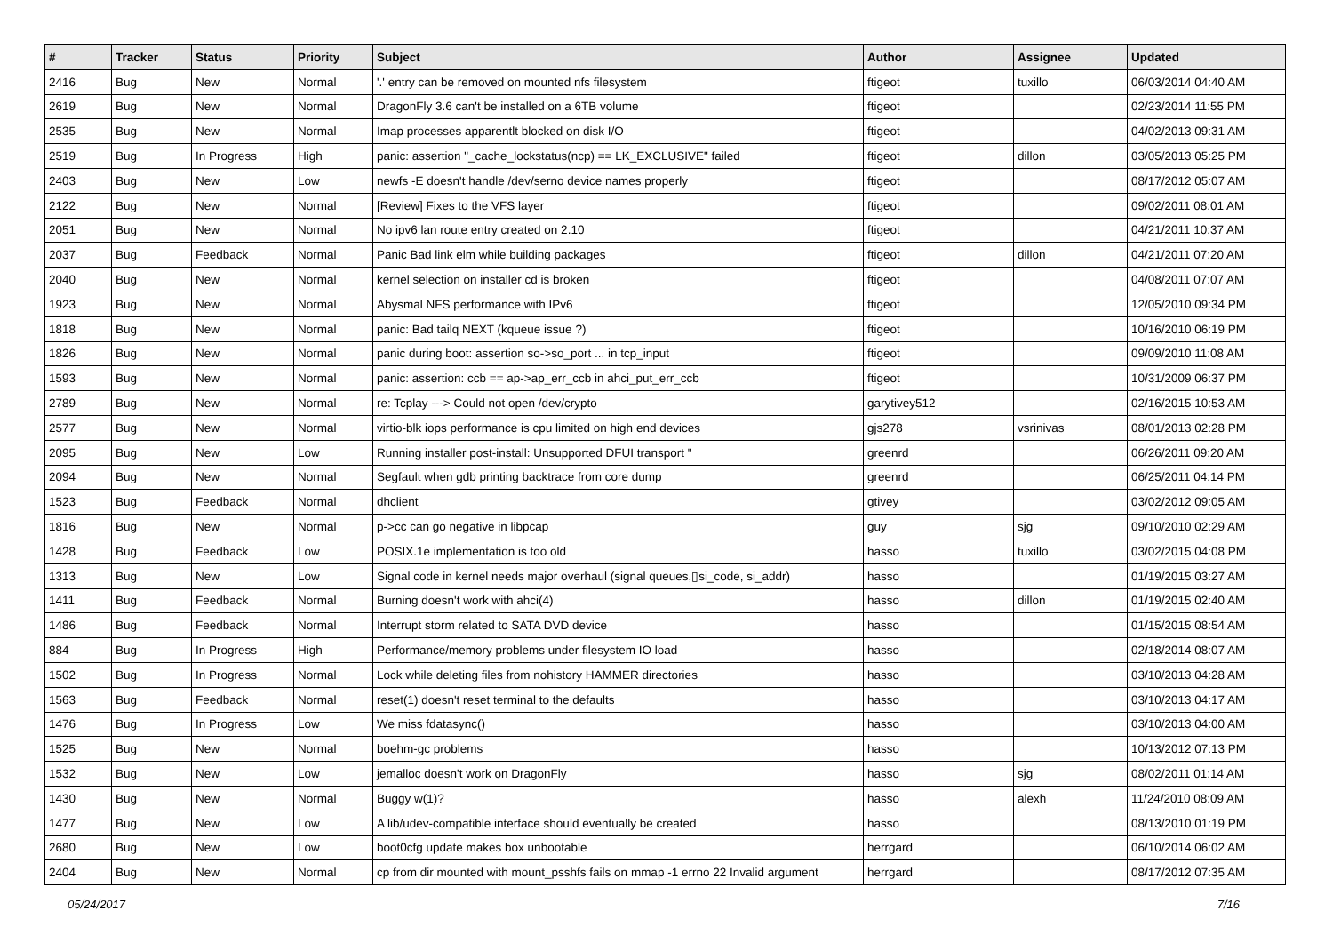| # | Tracker | Status | Priority | Subject | Author | Assignee | Updated |
| --- | --- | --- | --- | --- | --- | --- | --- |
| 2416 | Bug | New | Normal | '.' entry can be removed on mounted nfs filesystem | ftigeot | tuxillo | 06/03/2014 04:40 AM |
| 2619 | Bug | New | Normal | DragonFly 3.6 can't be installed on a 6TB volume | ftigeot | | 02/23/2014 11:55 PM |
| 2535 | Bug | New | Normal | Imap processes apparentlt blocked on disk I/O | ftigeot | | 04/02/2013 09:31 AM |
| 2519 | Bug | In Progress | High | panic: assertion "_cache_lockstatus(ncp) == LK_EXCLUSIVE" failed | ftigeot | dillon | 03/05/2013 05:25 PM |
| 2403 | Bug | New | Low | newfs -E doesn't handle /dev/serno device names properly | ftigeot | | 08/17/2012 05:07 AM |
| 2122 | Bug | New | Normal | [Review] Fixes to the VFS layer | ftigeot | | 09/02/2011 08:01 AM |
| 2051 | Bug | New | Normal | No ipv6 lan route entry created on 2.10 | ftigeot | | 04/21/2011 10:37 AM |
| 2037 | Bug | Feedback | Normal | Panic Bad link elm while building packages | ftigeot | dillon | 04/21/2011 07:20 AM |
| 2040 | Bug | New | Normal | kernel selection on installer cd is broken | ftigeot | | 04/08/2011 07:07 AM |
| 1923 | Bug | New | Normal | Abysmal NFS performance with IPv6 | ftigeot | | 12/05/2010 09:34 PM |
| 1818 | Bug | New | Normal | panic: Bad tailq NEXT (kqueue issue ?) | ftigeot | | 10/16/2010 06:19 PM |
| 1826 | Bug | New | Normal | panic during boot: assertion so->so_port ... in tcp_input | ftigeot | | 09/09/2010 11:08 AM |
| 1593 | Bug | New | Normal | panic: assertion: ccb == ap->ap_err_ccb in ahci_put_err_ccb | ftigeot | | 10/31/2009 06:37 PM |
| 2789 | Bug | New | Normal | re: Tcplay ---> Could not open /dev/crypto | garytivey512 | | 02/16/2015 10:53 AM |
| 2577 | Bug | New | Normal | virtio-blk iops performance is cpu limited on high end devices | gjs278 | vsrinivas | 08/01/2013 02:28 PM |
| 2095 | Bug | New | Low | Running installer post-install: Unsupported DFUI transport " | greenrd | | 06/26/2011 09:20 AM |
| 2094 | Bug | New | Normal | Segfault when gdb printing backtrace from core dump | greenrd | | 06/25/2011 04:14 PM |
| 1523 | Bug | Feedback | Normal | dhclient | gtivey | | 03/02/2012 09:05 AM |
| 1816 | Bug | New | Normal | p->cc can go negative in libpcap | guy | sjg | 09/10/2010 02:29 AM |
| 1428 | Bug | Feedback | Low | POSIX.1e implementation is too old | hasso | tuxillo | 03/02/2015 04:08 PM |
| 1313 | Bug | New | Low | Signal code in kernel needs major overhaul (signal queues,▯si_code, si_addr) | hasso | | 01/19/2015 03:27 AM |
| 1411 | Bug | Feedback | Normal | Burning doesn't work with ahci(4) | hasso | dillon | 01/19/2015 02:40 AM |
| 1486 | Bug | Feedback | Normal | Interrupt storm related to SATA DVD device | hasso | | 01/15/2015 08:54 AM |
| 884 | Bug | In Progress | High | Performance/memory problems under filesystem IO load | hasso | | 02/18/2014 08:07 AM |
| 1502 | Bug | In Progress | Normal | Lock while deleting files from nohistory HAMMER directories | hasso | | 03/10/2013 04:28 AM |
| 1563 | Bug | Feedback | Normal | reset(1) doesn't reset terminal to the defaults | hasso | | 03/10/2013 04:17 AM |
| 1476 | Bug | In Progress | Low | We miss fdatasync() | hasso | | 03/10/2013 04:00 AM |
| 1525 | Bug | New | Normal | boehm-gc problems | hasso | | 10/13/2012 07:13 PM |
| 1532 | Bug | New | Low | jemalloc doesn't work on DragonFly | hasso | sjg | 08/02/2011 01:14 AM |
| 1430 | Bug | New | Normal | Buggy w(1)? | hasso | alexh | 11/24/2010 08:09 AM |
| 1477 | Bug | New | Low | A lib/udev-compatible interface should eventually be created | hasso | | 08/13/2010 01:19 PM |
| 2680 | Bug | New | Low | boot0cfg update makes box unbootable | herrgard | | 06/10/2014 06:02 AM |
| 2404 | Bug | New | Normal | cp from dir mounted with mount_psshfs fails on mmap -1 errno 22 Invalid argument | herrgard | | 08/17/2012 07:35 AM |
05/24/2017 7/16